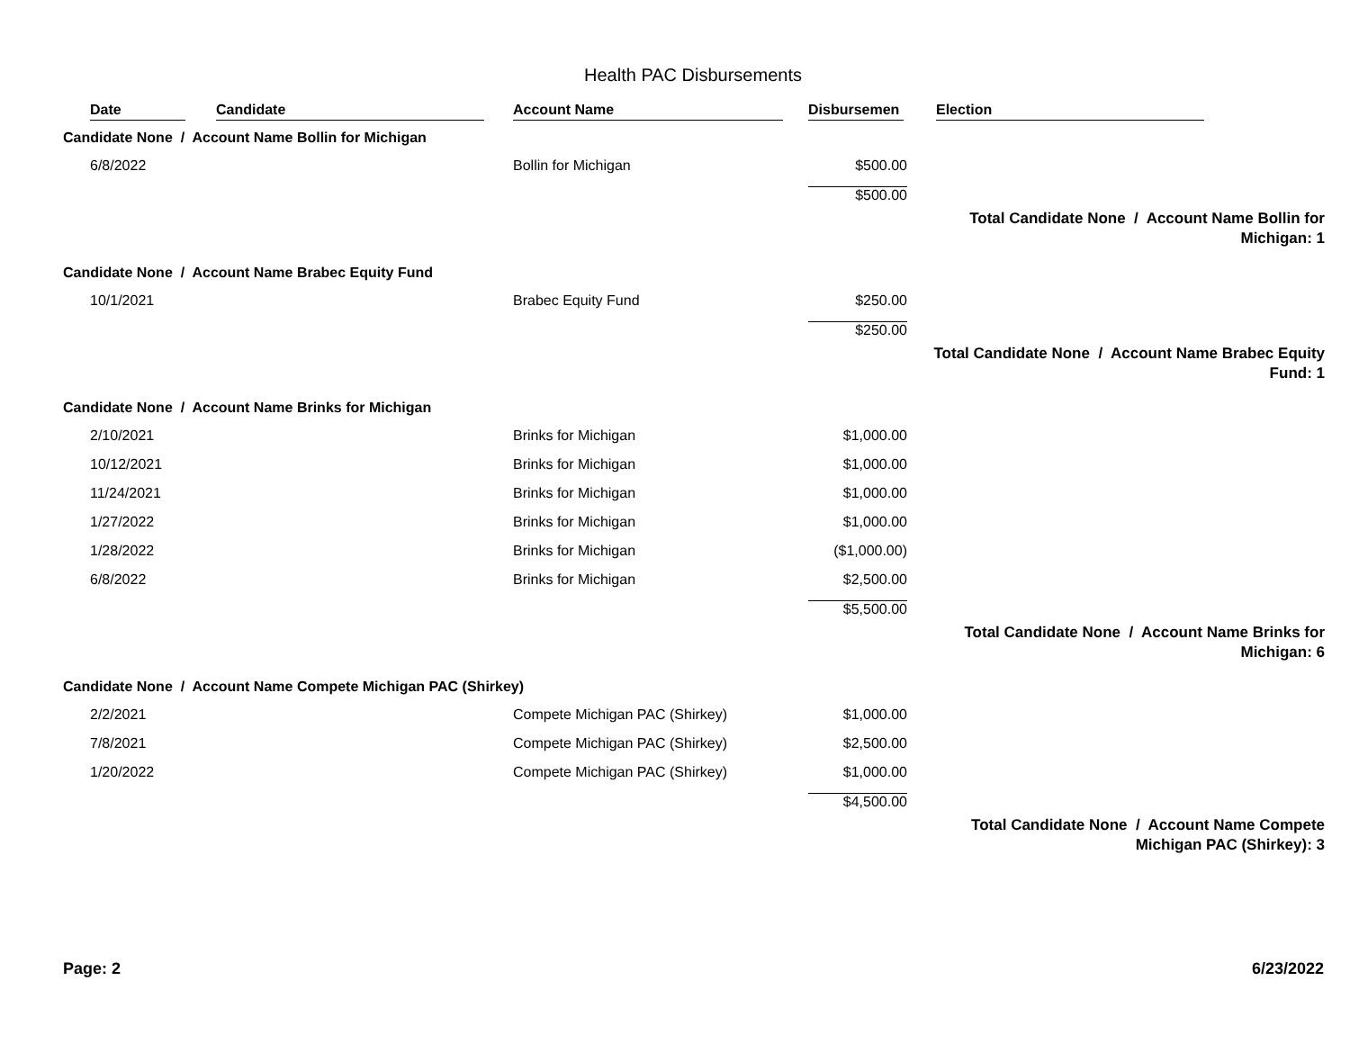Health PAC Disbursements
| | Date | Candidate | Account Name | Disbursemen | Election |
| --- | --- | --- | --- | --- | --- |
| Candidate None / Account Name Bollin for Michigan | | | | | |
| | 6/8/2022 | | Bollin for Michigan | $500.00 | |
| | | | | $500.00 | |
| | | | | | Total Candidate None / Account Name Bollin for Michigan: 1 |
| Candidate None / Account Name Brabec Equity Fund | | | | | |
| | 10/1/2021 | | Brabec Equity Fund | $250.00 | |
| | | | | $250.00 | |
| | | | | | Total Candidate None / Account Name Brabec Equity Fund: 1 |
| Candidate None / Account Name Brinks for Michigan | | | | | |
| | 2/10/2021 | | Brinks for Michigan | $1,000.00 | |
| | 10/12/2021 | | Brinks for Michigan | $1,000.00 | |
| | 11/24/2021 | | Brinks for Michigan | $1,000.00 | |
| | 1/27/2022 | | Brinks for Michigan | $1,000.00 | |
| | 1/28/2022 | | Brinks for Michigan | ($1,000.00) | |
| | 6/8/2022 | | Brinks for Michigan | $2,500.00 | |
| | | | | $5,500.00 | |
| | | | | | Total Candidate None / Account Name Brinks for Michigan: 6 |
| Candidate None / Account Name Compete Michigan PAC (Shirkey) | | | | | |
| | 2/2/2021 | | Compete Michigan PAC (Shirkey) | $1,000.00 | |
| | 7/8/2021 | | Compete Michigan PAC (Shirkey) | $2,500.00 | |
| | 1/20/2022 | | Compete Michigan PAC (Shirkey) | $1,000.00 | |
| | | | | $4,500.00 | |
| | | | | | Total Candidate None / Account Name Compete Michigan PAC (Shirkey): 3 |
Page: 2 6/23/2022